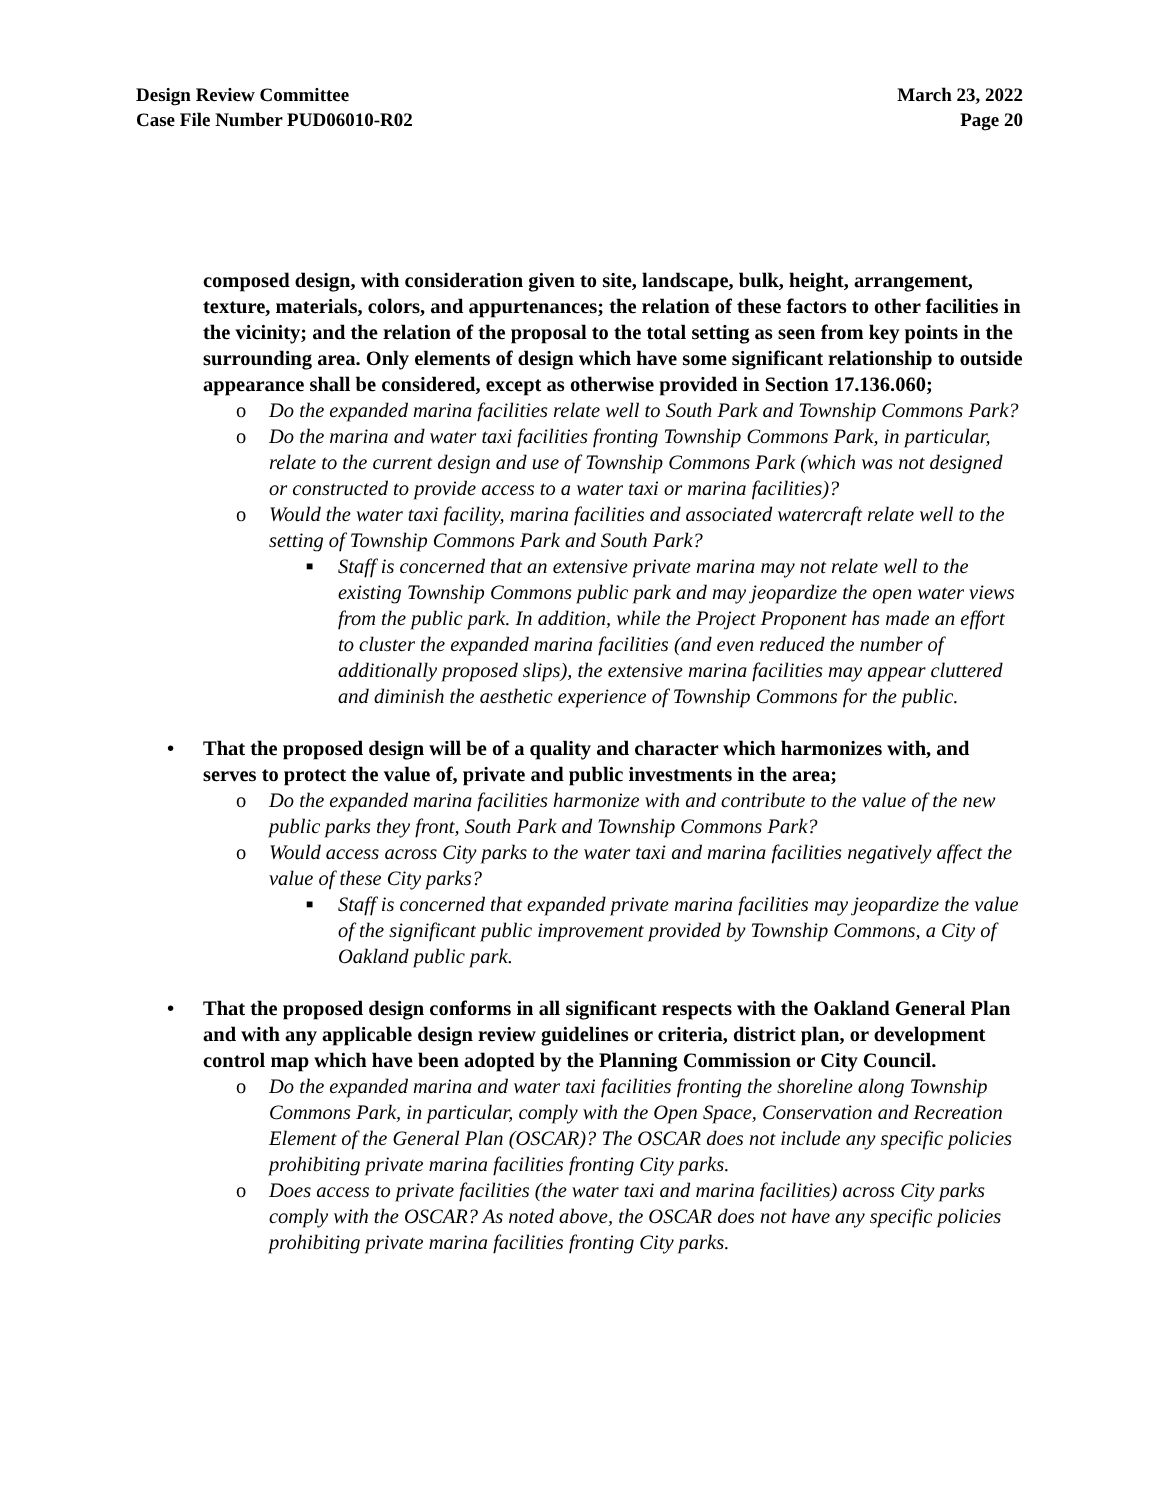Design Review Committee
Case File Number PUD06010-R02
March 23, 2022
Page 20
composed design, with consideration given to site, landscape, bulk, height, arrangement, texture, materials, colors, and appurtenances; the relation of these factors to other facilities in the vicinity; and the relation of the proposal to the total setting as seen from key points in the surrounding area. Only elements of design which have some significant relationship to outside appearance shall be considered, except as otherwise provided in Section 17.136.060;
o Do the expanded marina facilities relate well to South Park and Township Commons Park?
o Do the marina and water taxi facilities fronting Township Commons Park, in particular, relate to the current design and use of Township Commons Park (which was not designed or constructed to provide access to a water taxi or marina facilities)?
o Would the water taxi facility, marina facilities and associated watercraft relate well to the setting of Township Commons Park and South Park?
■ Staff is concerned that an extensive private marina may not relate well to the existing Township Commons public park and may jeopardize the open water views from the public park. In addition, while the Project Proponent has made an effort to cluster the expanded marina facilities (and even reduced the number of additionally proposed slips), the extensive marina facilities may appear cluttered and diminish the aesthetic experience of Township Commons for the public.
• That the proposed design will be of a quality and character which harmonizes with, and serves to protect the value of, private and public investments in the area;
o Do the expanded marina facilities harmonize with and contribute to the value of the new public parks they front, South Park and Township Commons Park?
o Would access across City parks to the water taxi and marina facilities negatively affect the value of these City parks?
■ Staff is concerned that expanded private marina facilities may jeopardize the value of the significant public improvement provided by Township Commons, a City of Oakland public park.
• That the proposed design conforms in all significant respects with the Oakland General Plan and with any applicable design review guidelines or criteria, district plan, or development control map which have been adopted by the Planning Commission or City Council.
o Do the expanded marina and water taxi facilities fronting the shoreline along Township Commons Park, in particular, comply with the Open Space, Conservation and Recreation Element of the General Plan (OSCAR)? The OSCAR does not include any specific policies prohibiting private marina facilities fronting City parks.
o Does access to private facilities (the water taxi and marina facilities) across City parks comply with the OSCAR? As noted above, the OSCAR does not have any specific policies prohibiting private marina facilities fronting City parks.